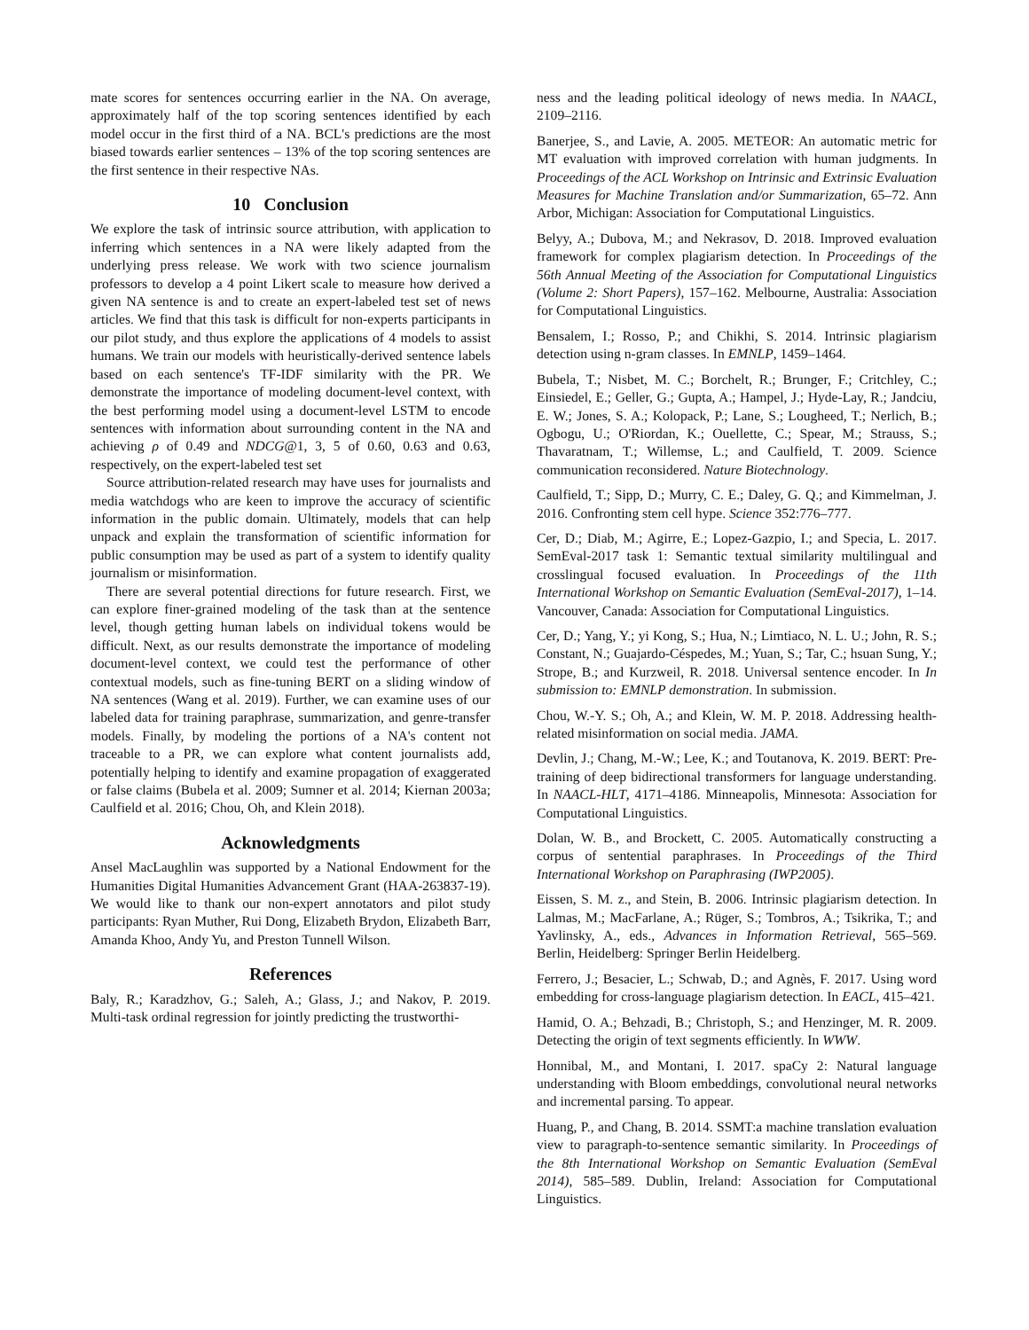mate scores for sentences occurring earlier in the NA. On average, approximately half of the top scoring sentences identified by each model occur in the first third of a NA. BCL's predictions are the most biased towards earlier sentences – 13% of the top scoring sentences are the first sentence in their respective NAs.
10 Conclusion
We explore the task of intrinsic source attribution, with application to inferring which sentences in a NA were likely adapted from the underlying press release. We work with two science journalism professors to develop a 4 point Likert scale to measure how derived a given NA sentence is and to create an expert-labeled test set of news articles. We find that this task is difficult for non-experts participants in our pilot study, and thus explore the applications of 4 models to assist humans. We train our models with heuristically-derived sentence labels based on each sentence's TF-IDF similarity with the PR. We demonstrate the importance of modeling document-level context, with the best performing model using a document-level LSTM to encode sentences with information about surrounding content in the NA and achieving ρ of 0.49 and NDCG@1, 3, 5 of 0.60, 0.63 and 0.63, respectively, on the expert-labeled test set
Source attribution-related research may have uses for journalists and media watchdogs who are keen to improve the accuracy of scientific information in the public domain. Ultimately, models that can help unpack and explain the transformation of scientific information for public consumption may be used as part of a system to identify quality journalism or misinformation.
There are several potential directions for future research. First, we can explore finer-grained modeling of the task than at the sentence level, though getting human labels on individual tokens would be difficult. Next, as our results demonstrate the importance of modeling document-level context, we could test the performance of other contextual models, such as fine-tuning BERT on a sliding window of NA sentences (Wang et al. 2019). Further, we can examine uses of our labeled data for training paraphrase, summarization, and genre-transfer models. Finally, by modeling the portions of a NA's content not traceable to a PR, we can explore what content journalists add, potentially helping to identify and examine propagation of exaggerated or false claims (Bubela et al. 2009; Sumner et al. 2014; Kiernan 2003a; Caulfield et al. 2016; Chou, Oh, and Klein 2018).
Acknowledgments
Ansel MacLaughlin was supported by a National Endowment for the Humanities Digital Humanities Advancement Grant (HAA-263837-19). We would like to thank our non-expert annotators and pilot study participants: Ryan Muther, Rui Dong, Elizabeth Brydon, Elizabeth Barr, Amanda Khoo, Andy Yu, and Preston Tunnell Wilson.
References
Baly, R.; Karadzhov, G.; Saleh, A.; Glass, J.; and Nakov, P. 2019. Multi-task ordinal regression for jointly predicting the trustworthi-
ness and the leading political ideology of news media. In NAACL, 2109–2116.
Banerjee, S., and Lavie, A. 2005. METEOR: An automatic metric for MT evaluation with improved correlation with human judgments. In Proceedings of the ACL Workshop on Intrinsic and Extrinsic Evaluation Measures for Machine Translation and/or Summarization, 65–72. Ann Arbor, Michigan: Association for Computational Linguistics.
Belyy, A.; Dubova, M.; and Nekrasov, D. 2018. Improved evaluation framework for complex plagiarism detection. In Proceedings of the 56th Annual Meeting of the Association for Computational Linguistics (Volume 2: Short Papers), 157–162. Melbourne, Australia: Association for Computational Linguistics.
Bensalem, I.; Rosso, P.; and Chikhi, S. 2014. Intrinsic plagiarism detection using n-gram classes. In EMNLP, 1459–1464.
Bubela, T.; Nisbet, M. C.; Borchelt, R.; Brunger, F.; Critchley, C.; Einsiedel, E.; Geller, G.; Gupta, A.; Hampel, J.; Hyde-Lay, R.; Jandciu, E. W.; Jones, S. A.; Kolopack, P.; Lane, S.; Lougheed, T.; Nerlich, B.; Ogbogu, U.; O'Riordan, K.; Ouellette, C.; Spear, M.; Strauss, S.; Thavaratnam, T.; Willemse, L.; and Caulfield, T. 2009. Science communication reconsidered. Nature Biotechnology.
Caulfield, T.; Sipp, D.; Murry, C. E.; Daley, G. Q.; and Kimmelman, J. 2016. Confronting stem cell hype. Science 352:776–777.
Cer, D.; Diab, M.; Agirre, E.; Lopez-Gazpio, I.; and Specia, L. 2017. SemEval-2017 task 1: Semantic textual similarity multilingual and crosslingual focused evaluation. In Proceedings of the 11th International Workshop on Semantic Evaluation (SemEval-2017), 1–14. Vancouver, Canada: Association for Computational Linguistics.
Cer, D.; Yang, Y.; yi Kong, S.; Hua, N.; Limtiaco, N. L. U.; John, R. S.; Constant, N.; Guajardo-Céspedes, M.; Yuan, S.; Tar, C.; hsuan Sung, Y.; Strope, B.; and Kurzweil, R. 2018. Universal sentence encoder. In In submission to: EMNLP demonstration. In submission.
Chou, W.-Y. S.; Oh, A.; and Klein, W. M. P. 2018. Addressing health-related misinformation on social media. JAMA.
Devlin, J.; Chang, M.-W.; Lee, K.; and Toutanova, K. 2019. BERT: Pre-training of deep bidirectional transformers for language understanding. In NAACL-HLT, 4171–4186. Minneapolis, Minnesota: Association for Computational Linguistics.
Dolan, W. B., and Brockett, C. 2005. Automatically constructing a corpus of sentential paraphrases. In Proceedings of the Third International Workshop on Paraphrasing (IWP2005).
Eissen, S. M. z., and Stein, B. 2006. Intrinsic plagiarism detection. In Lalmas, M.; MacFarlane, A.; Rüger, S.; Tombros, A.; Tsikrika, T.; and Yavlinsky, A., eds., Advances in Information Retrieval, 565–569. Berlin, Heidelberg: Springer Berlin Heidelberg.
Ferrero, J.; Besacier, L.; Schwab, D.; and Agnès, F. 2017. Using word embedding for cross-language plagiarism detection. In EACL, 415–421.
Hamid, O. A.; Behzadi, B.; Christoph, S.; and Henzinger, M. R. 2009. Detecting the origin of text segments efficiently. In WWW.
Honnibal, M., and Montani, I. 2017. spaCy 2: Natural language understanding with Bloom embeddings, convolutional neural networks and incremental parsing. To appear.
Huang, P., and Chang, B. 2014. SSMT:a machine translation evaluation view to paragraph-to-sentence semantic similarity. In Proceedings of the 8th International Workshop on Semantic Evaluation (SemEval 2014), 585–589. Dublin, Ireland: Association for Computational Linguistics.